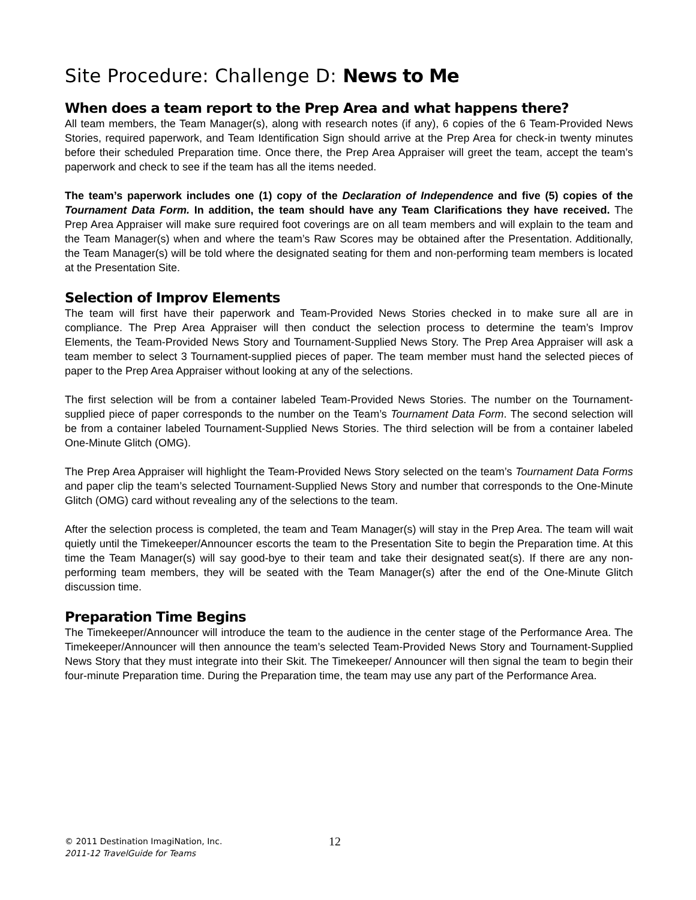Site Procedure: Challenge D: News to Me
When does a team report to the Prep Area and what happens there?
All team members, the Team Manager(s), along with research notes (if any), 6 copies of the 6 Team-Provided News Stories, required paperwork, and Team Identification Sign should arrive at the Prep Area for check-in twenty minutes before their scheduled Preparation time. Once there, the Prep Area Appraiser will greet the team, accept the team’s paperwork and check to see if the team has all the items needed.
The team’s paperwork includes one (1) copy of the Declaration of Independence and five (5) copies of the Tournament Data Form. In addition, the team should have any Team Clarifications they have received. The Prep Area Appraiser will make sure required foot coverings are on all team members and will explain to the team and the Team Manager(s) when and where the team’s Raw Scores may be obtained after the Presentation. Additionally, the Team Manager(s) will be told where the designated seating for them and non-performing team members is located at the Presentation Site.
Selection of Improv Elements
The team will first have their paperwork and Team-Provided News Stories checked in to make sure all are in compliance. The Prep Area Appraiser will then conduct the selection process to determine the team’s Improv Elements, the Team-Provided News Story and Tournament-Supplied News Story. The Prep Area Appraiser will ask a team member to select 3 Tournament-supplied pieces of paper. The team member must hand the selected pieces of paper to the Prep Area Appraiser without looking at any of the selections.
The first selection will be from a container labeled Team-Provided News Stories. The number on the Tournament-supplied piece of paper corresponds to the number on the Team’s Tournament Data Form. The second selection will be from a container labeled Tournament-Supplied News Stories. The third selection will be from a container labeled One-Minute Glitch (OMG).
The Prep Area Appraiser will highlight the Team-Provided News Story selected on the team’s Tournament Data Forms and paper clip the team’s selected Tournament-Supplied News Story and number that corresponds to the One-Minute Glitch (OMG) card without revealing any of the selections to the team.
After the selection process is completed, the team and Team Manager(s) will stay in the Prep Area. The team will wait quietly until the Timekeeper/Announcer escorts the team to the Presentation Site to begin the Preparation time. At this time the Team Manager(s) will say good-bye to their team and take their designated seat(s). If there are any non-performing team members, they will be seated with the Team Manager(s) after the end of the One-Minute Glitch discussion time.
Preparation Time Begins
The Timekeeper/Announcer will introduce the team to the audience in the center stage of the Performance Area. The Timekeeper/Announcer will then announce the team’s selected Team-Provided News Story and Tournament-Supplied News Story that they must integrate into their Skit. The Timekeeper/ Announcer will then signal the team to begin their four-minute Preparation time. During the Preparation time, the team may use any part of the Performance Area.
© 2011 Destination ImagiNation, Inc.
2011-12 TravelGuide for Teams
12